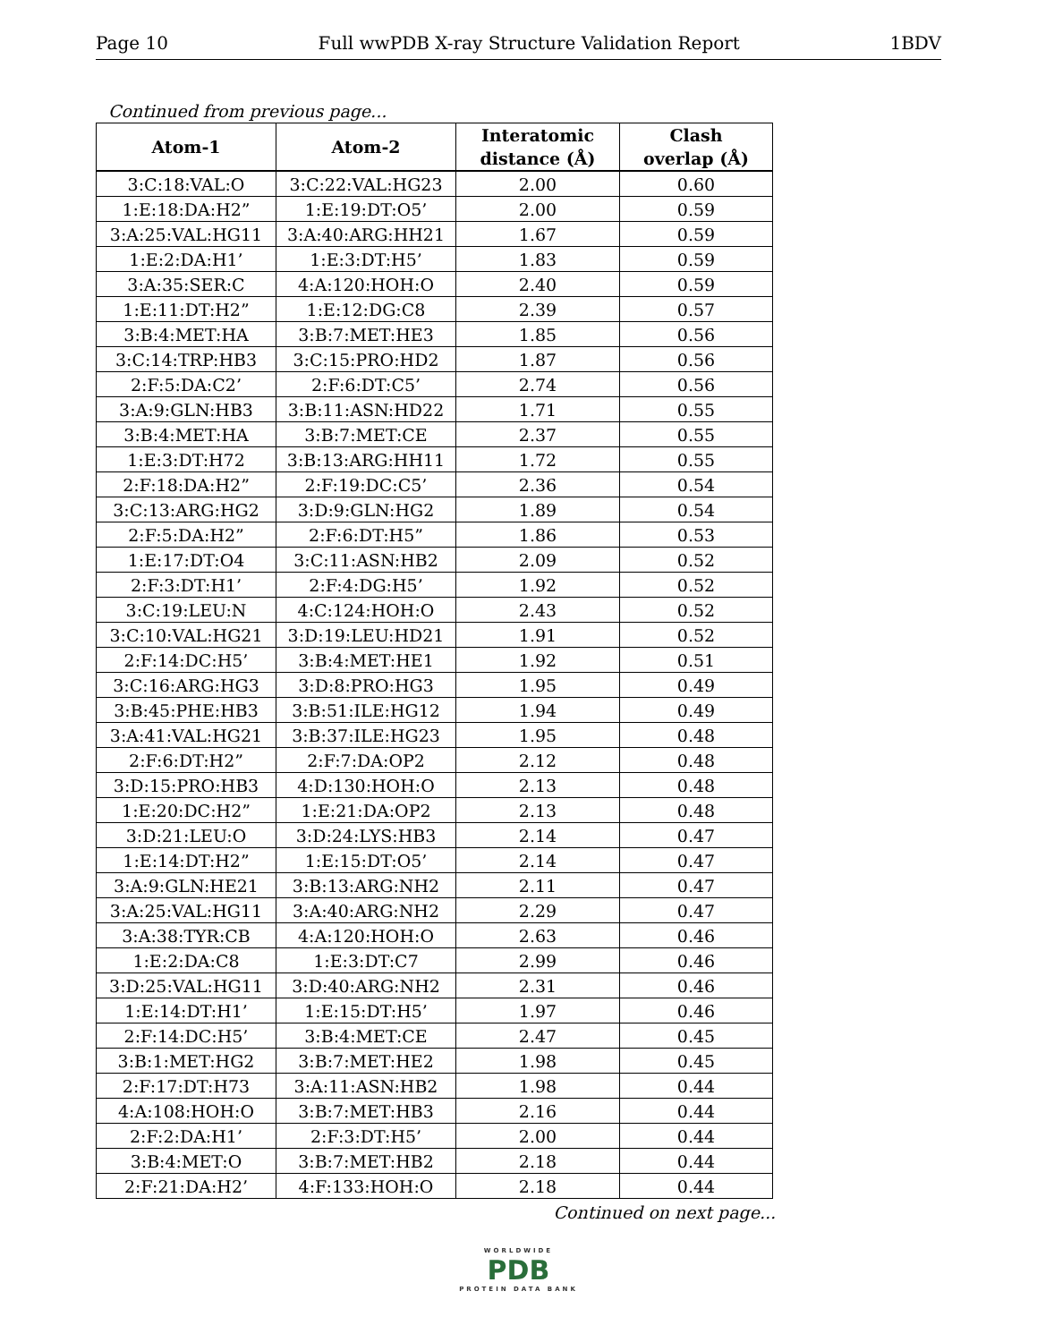Page 10 Full wwPDB X-ray Structure Validation Report 1BDV
Continued from previous page...
| Atom-1 | Atom-2 | Interatomic distance (Å) | Clash overlap (Å) |
| --- | --- | --- | --- |
| 3:C:18:VAL:O | 3:C:22:VAL:HG23 | 2.00 | 0.60 |
| 1:E:18:DA:H2” | 1:E:19:DT:O5’ | 2.00 | 0.59 |
| 3:A:25:VAL:HG11 | 3:A:40:ARG:HH21 | 1.67 | 0.59 |
| 1:E:2:DA:H1’ | 1:E:3:DT:H5’ | 1.83 | 0.59 |
| 3:A:35:SER:C | 4:A:120:HOH:O | 2.40 | 0.59 |
| 1:E:11:DT:H2” | 1:E:12:DG:C8 | 2.39 | 0.57 |
| 3:B:4:MET:HA | 3:B:7:MET:HE3 | 1.85 | 0.56 |
| 3:C:14:TRP:HB3 | 3:C:15:PRO:HD2 | 1.87 | 0.56 |
| 2:F:5:DA:C2’ | 2:F:6:DT:C5’ | 2.74 | 0.56 |
| 3:A:9:GLN:HB3 | 3:B:11:ASN:HD22 | 1.71 | 0.55 |
| 3:B:4:MET:HA | 3:B:7:MET:CE | 2.37 | 0.55 |
| 1:E:3:DT:H72 | 3:B:13:ARG:HH11 | 1.72 | 0.55 |
| 2:F:18:DA:H2” | 2:F:19:DC:C5’ | 2.36 | 0.54 |
| 3:C:13:ARG:HG2 | 3:D:9:GLN:HG2 | 1.89 | 0.54 |
| 2:F:5:DA:H2” | 2:F:6:DT:H5” | 1.86 | 0.53 |
| 1:E:17:DT:O4 | 3:C:11:ASN:HB2 | 2.09 | 0.52 |
| 2:F:3:DT:H1’ | 2:F:4:DG:H5’ | 1.92 | 0.52 |
| 3:C:19:LEU:N | 4:C:124:HOH:O | 2.43 | 0.52 |
| 3:C:10:VAL:HG21 | 3:D:19:LEU:HD21 | 1.91 | 0.52 |
| 2:F:14:DC:H5’ | 3:B:4:MET:HE1 | 1.92 | 0.51 |
| 3:C:16:ARG:HG3 | 3:D:8:PRO:HG3 | 1.95 | 0.49 |
| 3:B:45:PHE:HB3 | 3:B:51:ILE:HG12 | 1.94 | 0.49 |
| 3:A:41:VAL:HG21 | 3:B:37:ILE:HG23 | 1.95 | 0.48 |
| 2:F:6:DT:H2” | 2:F:7:DA:OP2 | 2.12 | 0.48 |
| 3:D:15:PRO:HB3 | 4:D:130:HOH:O | 2.13 | 0.48 |
| 1:E:20:DC:H2” | 1:E:21:DA:OP2 | 2.13 | 0.48 |
| 3:D:21:LEU:O | 3:D:24:LYS:HB3 | 2.14 | 0.47 |
| 1:E:14:DT:H2” | 1:E:15:DT:O5’ | 2.14 | 0.47 |
| 3:A:9:GLN:HE21 | 3:B:13:ARG:NH2 | 2.11 | 0.47 |
| 3:A:25:VAL:HG11 | 3:A:40:ARG:NH2 | 2.29 | 0.47 |
| 3:A:38:TYR:CB | 4:A:120:HOH:O | 2.63 | 0.46 |
| 1:E:2:DA:C8 | 1:E:3:DT:C7 | 2.99 | 0.46 |
| 3:D:25:VAL:HG11 | 3:D:40:ARG:NH2 | 2.31 | 0.46 |
| 1:E:14:DT:H1’ | 1:E:15:DT:H5’ | 1.97 | 0.46 |
| 2:F:14:DC:H5’ | 3:B:4:MET:CE | 2.47 | 0.45 |
| 3:B:1:MET:HG2 | 3:B:7:MET:HE2 | 1.98 | 0.45 |
| 2:F:17:DT:H73 | 3:A:11:ASN:HB2 | 1.98 | 0.44 |
| 4:A:108:HOH:O | 3:B:7:MET:HB3 | 2.16 | 0.44 |
| 2:F:2:DA:H1’ | 2:F:3:DT:H5’ | 2.00 | 0.44 |
| 3:B:4:MET:O | 3:B:7:MET:HB2 | 2.18 | 0.44 |
| 2:F:21:DA:H2’ | 4:F:133:HOH:O | 2.18 | 0.44 |
Continued on next page...
WORLDWIDE
PDB
PROTEIN DATA BANK